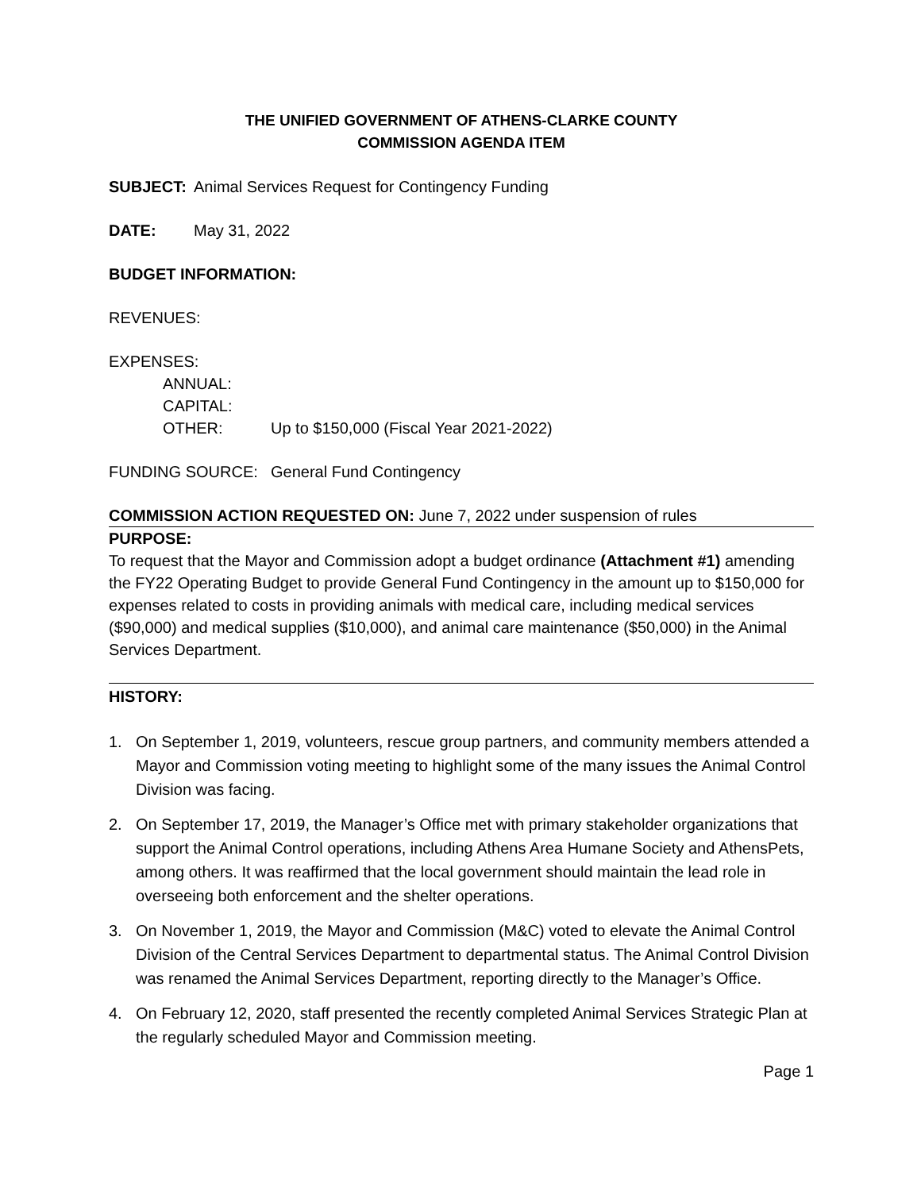THE UNIFIED GOVERNMENT OF ATHENS-CLARKE COUNTY
COMMISSION AGENDA ITEM
SUBJECT: Animal Services Request for Contingency Funding
DATE: May 31, 2022
BUDGET INFORMATION:
REVENUES:
EXPENSES:
ANNUAL:
CAPITAL:
OTHER: Up to $150,000 (Fiscal Year 2021-2022)
FUNDING SOURCE: General Fund Contingency
COMMISSION ACTION REQUESTED ON: June 7, 2022 under suspension of rules
PURPOSE:
To request that the Mayor and Commission adopt a budget ordinance (Attachment #1) amending the FY22 Operating Budget to provide General Fund Contingency in the amount up to $150,000 for expenses related to costs in providing animals with medical care, including medical services ($90,000) and medical supplies ($10,000), and animal care maintenance ($50,000) in the Animal Services Department.
HISTORY:
1. On September 1, 2019, volunteers, rescue group partners, and community members attended a Mayor and Commission voting meeting to highlight some of the many issues the Animal Control Division was facing.
2. On September 17, 2019, the Manager’s Office met with primary stakeholder organizations that support the Animal Control operations, including Athens Area Humane Society and AthensPets, among others. It was reaffirmed that the local government should maintain the lead role in overseeing both enforcement and the shelter operations.
3. On November 1, 2019, the Mayor and Commission (M&C) voted to elevate the Animal Control Division of the Central Services Department to departmental status. The Animal Control Division was renamed the Animal Services Department, reporting directly to the Manager’s Office.
4. On February 12, 2020, staff presented the recently completed Animal Services Strategic Plan at the regularly scheduled Mayor and Commission meeting.
Page 1